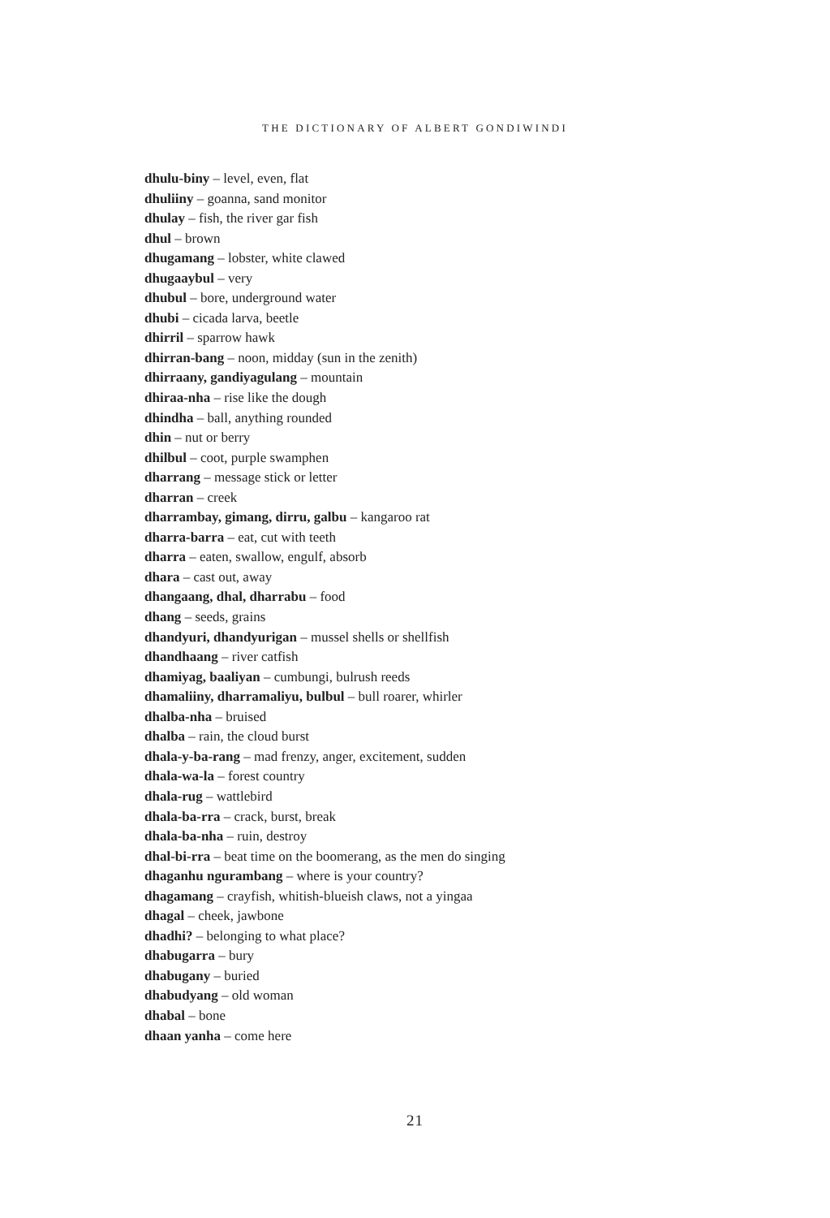THE DICTIONARY OF ALBERT GONDIWINDI
dhulu-biny – level, even, flat
dhuliiny – goanna, sand monitor
dhulay – fish, the river gar fish
dhul – brown
dhugamang – lobster, white clawed
dhugaaybul – very
dhubul – bore, underground water
dhubi – cicada larva, beetle
dhirril – sparrow hawk
dhirran-bang – noon, midday (sun in the zenith)
dhirraany, gandiyagulang – mountain
dhiraa-nha – rise like the dough
dhindha – ball, anything rounded
dhin – nut or berry
dhilbul – coot, purple swamphen
dharrang – message stick or letter
dharran – creek
dharrambay, gimang, dirru, galbu – kangaroo rat
dharra-barra – eat, cut with teeth
dharra – eaten, swallow, engulf, absorb
dhara – cast out, away
dhangaang, dhal, dharrabu – food
dhang – seeds, grains
dhandyuri, dhandyurigan – mussel shells or shellfish
dhandhaang – river catfish
dhamiyag, baaliyan – cumbungi, bulrush reeds
dhamaliiny, dharramaliyu, bulbul – bull roarer, whirler
dhalba-nha – bruised
dhalba – rain, the cloud burst
dhala-y-ba-rang – mad frenzy, anger, excitement, sudden
dhala-wa-la – forest country
dhala-rug – wattlebird
dhala-ba-rra – crack, burst, break
dhala-ba-nha – ruin, destroy
dhal-bi-rra – beat time on the boomerang, as the men do singing
dhaganhu ngurambang – where is your country?
dhagamang – crayfish, whitish-blueish claws, not a yingaa
dhagal – cheek, jawbone
dhadhi? – belonging to what place?
dhabugarra – bury
dhabugany – buried
dhabudyang – old woman
dhabal – bone
dhaan yanha – come here
21